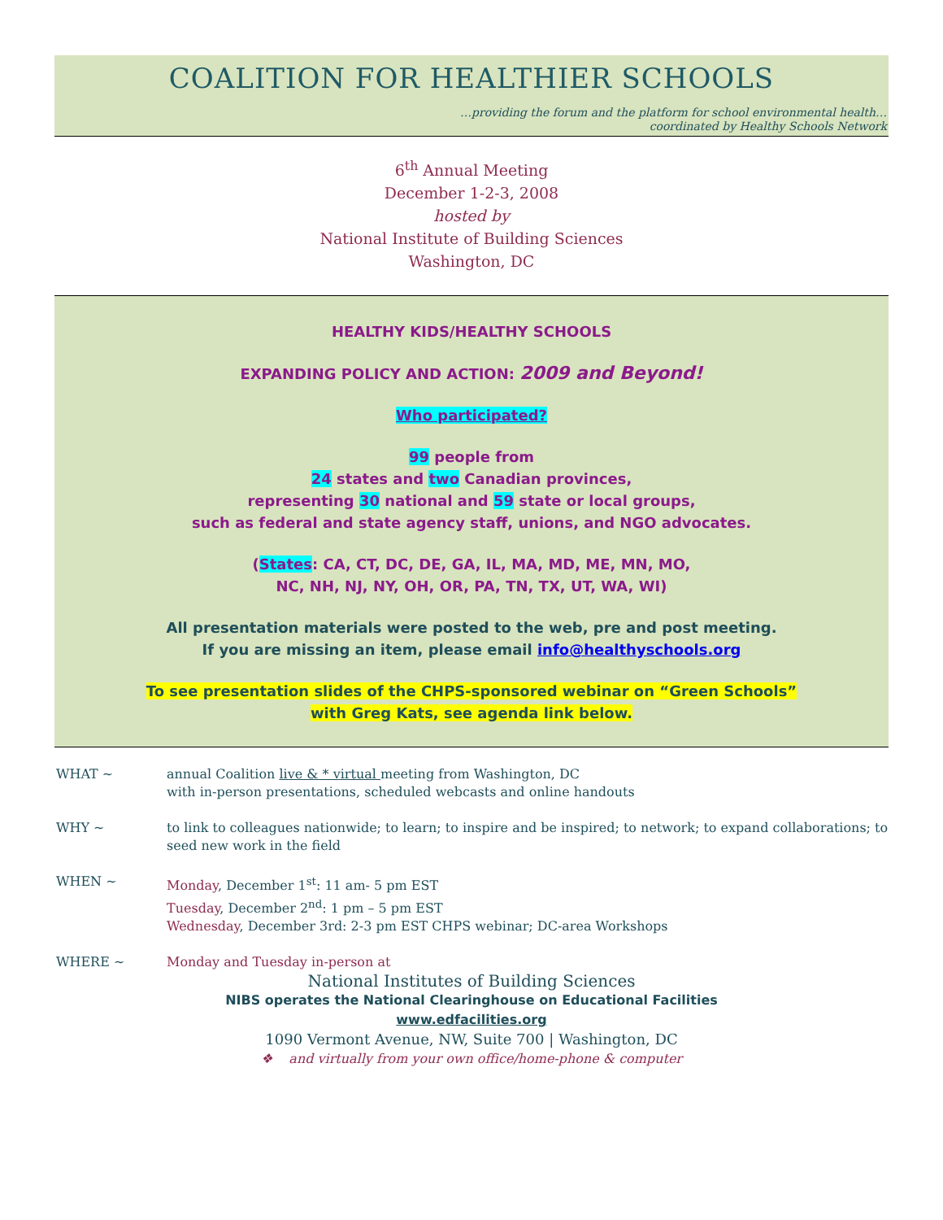COALITION FOR HEALTHIER SCHOOLS
…providing the forum and the platform for school environmental health…
coordinated by Healthy Schools Network
6<sup>th</sup> Annual Meeting
December 1-2-3, 2008
hosted by
National Institute of Building Sciences
Washington, DC
HEALTHY KIDS/HEALTHY SCHOOLS
EXPANDING POLICY AND ACTION: 2009 and Beyond!
Who participated?
99 people from
24 states and two Canadian provinces,
representing 30 national and 59 state or local groups,
such as federal and state agency staff, unions, and NGO advocates.
(States: CA, CT, DC, DE, GA, IL, MA, MD, ME, MN, MO,
NC, NH, NJ, NY, OH, OR, PA, TN, TX, UT, WA, WI)
All presentation materials were posted to the web, pre and post meeting.
If you are missing an item, please email info@healthyschools.org
To see presentation slides of the CHPS-sponsored webinar on “Green Schools”
with Greg Kats, see agenda link below.
WHAT ~ annual Coalition live & * virtual meeting from Washington, DC
with in-person presentations, scheduled webcasts and online handouts
WHY ~ to link to colleagues nationwide; to learn; to inspire and be inspired; to network; to expand collaborations; to seed new work in the field
WHEN ~ Monday, December 1<sup>st</sup>: 11 am- 5 pm EST
Tuesday, December 2<sup>nd</sup>: 1 pm – 5 pm EST
Wednesday, December 3rd: 2-3 pm EST CHPS webinar; DC-area Workshops
WHERE ~ Monday and Tuesday in-person at
National Institutes of Building Sciences
NIBS operates the National Clearinghouse on Educational Facilities
www.edfacilities.org
1090 Vermont Avenue, NW, Suite 700 | Washington, DC
❖ and virtually from your own office/home-phone & computer